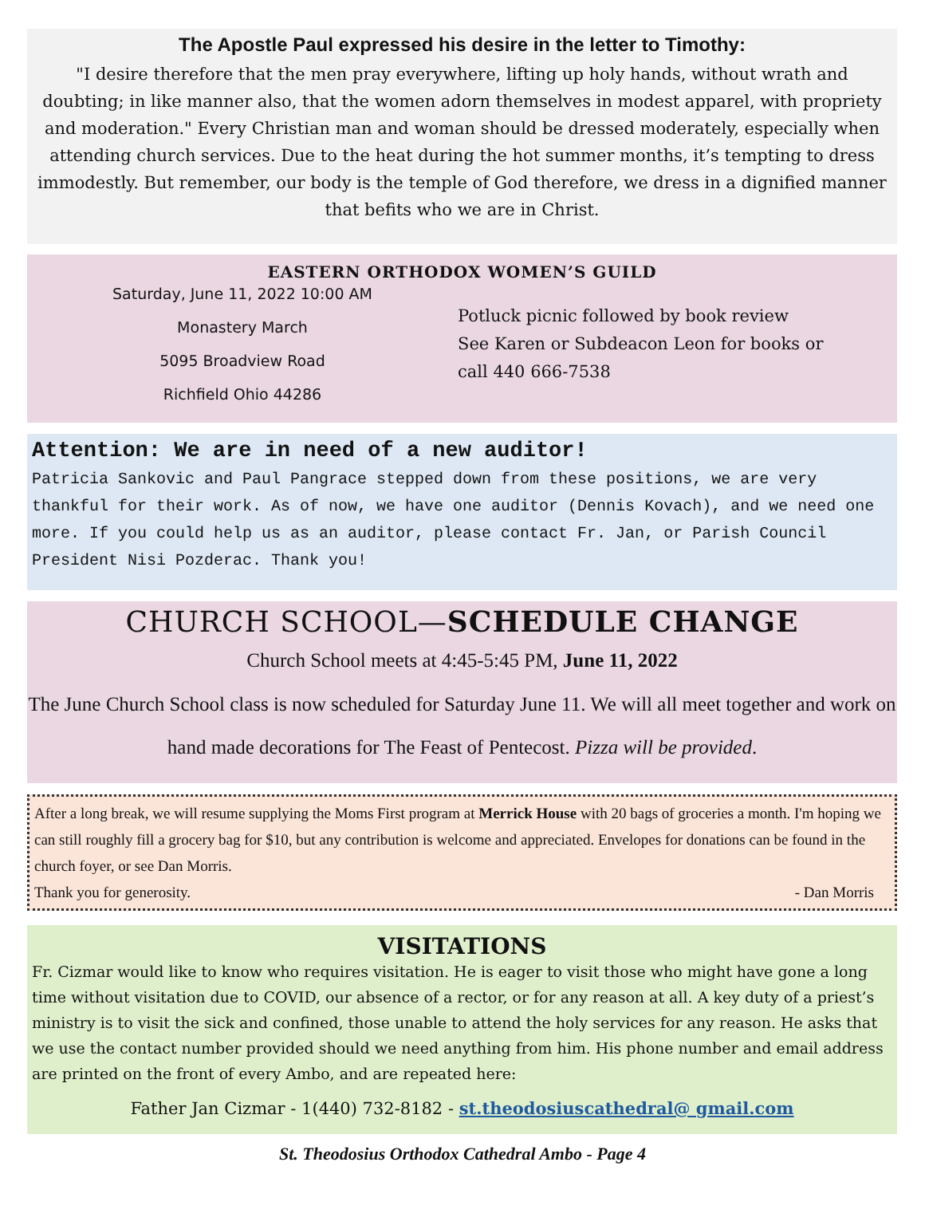The Apostle Paul expressed his desire in the letter to Timothy:
"I desire therefore that the men pray everywhere, lifting up holy hands, without wrath and doubting; in like manner also, that the women adorn themselves in modest apparel, with propriety and moderation." Every Christian man and woman should be dressed moderately, especially when attending church services. Due to the heat during the hot summer months, it’s tempting to dress immodestly. But remember, our body is the temple of God therefore, we dress in a dignified manner that befits who we are in Christ.
EASTERN ORTHODOX WOMEN’S GUILD
Saturday, June 11, 2022 10:00 AM
Monastery March
5095 Broadview Road
Richfield Ohio 44286
Potluck picnic followed by book review
See Karen or Subdeacon Leon for books or
call 440 666-7538
Attention: We are in need of a new auditor!
Patricia Sankovic and Paul Pangrace stepped down from these positions, we are very thankful for their work. As of now, we have one auditor (Dennis Kovach), and we need one more. If you could help us as an auditor, please contact Fr. Jan, or Parish Council President Nisi Pozderac. Thank you!
CHURCH SCHOOL—SCHEDULE CHANGE
Church School meets at 4:45-5:45 PM, June 11, 2022
The June Church School class is now scheduled for Saturday June 11. We will all meet together and work on hand made decorations for The Feast of Pentecost. Pizza will be provided.
After a long break, we will resume supplying the Moms First program at Merrick House with 20 bags of groceries a month. I'm hoping we can still roughly fill a grocery bag for $10, but any contribution is welcome and appreciated. Envelopes for donations can be found in the church foyer, or see Dan Morris.
Thank you for generosity. - Dan Morris
VISITATIONS
Fr. Cizmar would like to know who requires visitation. He is eager to visit those who might have gone a long time without visitation due to COVID, our absence of a rector, or for any reason at all. A key duty of a priest’s ministry is to visit the sick and confined, those unable to attend the holy services for any reason. He asks that we use the contact number provided should we need anything from him. His phone number and email address are printed on the front of every Ambo, and are repeated here:
Father Jan Cizmar - 1(440) 732-8182 - st.theodosiuscathedral@ gmail.com
St. Theodosius Orthodox Cathedral Ambo - Page 4